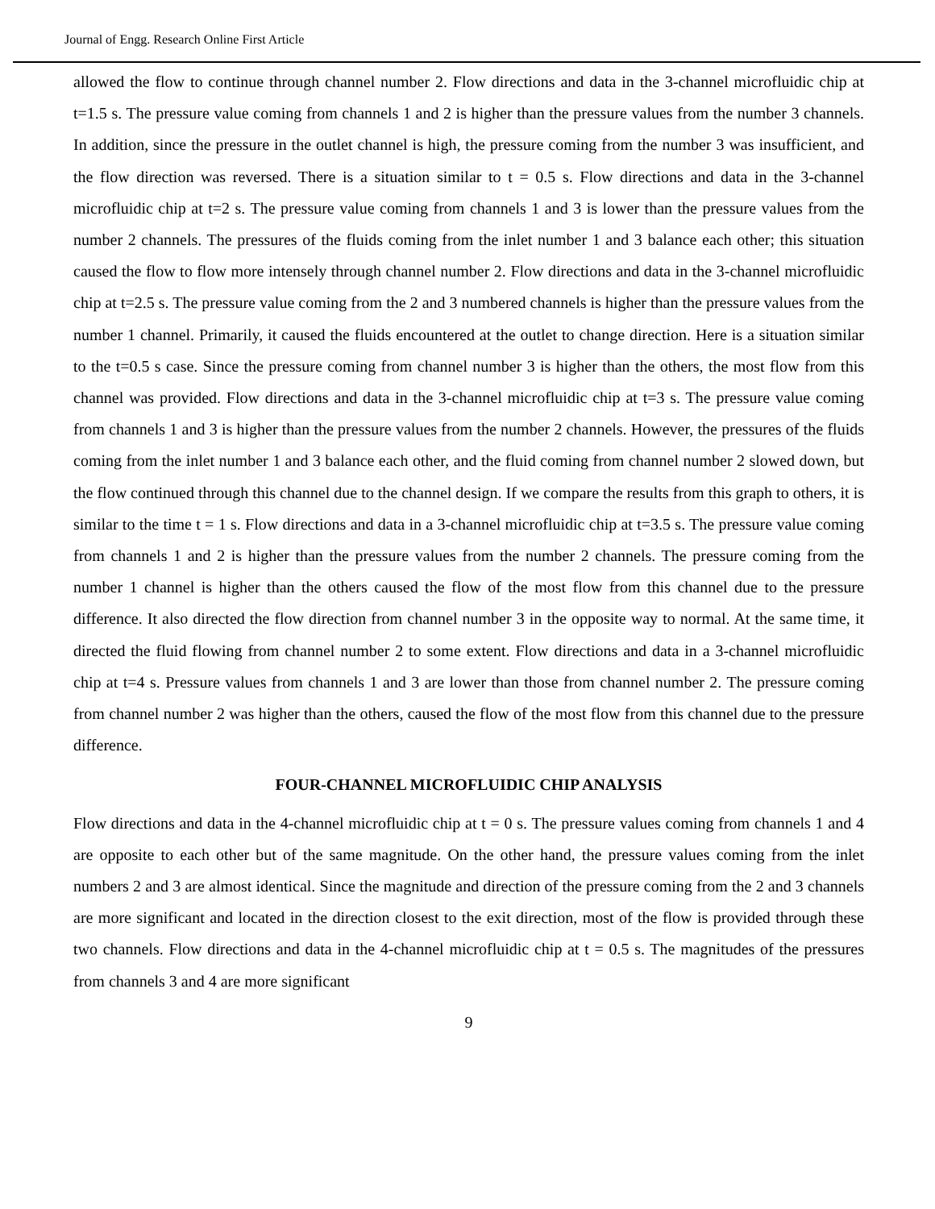Journal of Engg. Research Online First Article
allowed the flow to continue through channel number 2. Flow directions and data in the 3-channel microfluidic chip at t=1.5 s. The pressure value coming from channels 1 and 2 is higher than the pressure values from the number 3 channels. In addition, since the pressure in the outlet channel is high, the pressure coming from the number 3 was insufficient, and the flow direction was reversed. There is a situation similar to t = 0.5 s. Flow directions and data in the 3-channel microfluidic chip at t=2 s. The pressure value coming from channels 1 and 3 is lower than the pressure values from the number 2 channels. The pressures of the fluids coming from the inlet number 1 and 3 balance each other; this situation caused the flow to flow more intensely through channel number 2. Flow directions and data in the 3-channel microfluidic chip at t=2.5 s. The pressure value coming from the 2 and 3 numbered channels is higher than the pressure values from the number 1 channel. Primarily, it caused the fluids encountered at the outlet to change direction. Here is a situation similar to the t=0.5 s case. Since the pressure coming from channel number 3 is higher than the others, the most flow from this channel was provided. Flow directions and data in the 3-channel microfluidic chip at t=3 s. The pressure value coming from channels 1 and 3 is higher than the pressure values from the number 2 channels. However, the pressures of the fluids coming from the inlet number 1 and 3 balance each other, and the fluid coming from channel number 2 slowed down, but the flow continued through this channel due to the channel design. If we compare the results from this graph to others, it is similar to the time t = 1 s. Flow directions and data in a 3-channel microfluidic chip at t=3.5 s. The pressure value coming from channels 1 and 2 is higher than the pressure values from the number 2 channels. The pressure coming from the number 1 channel is higher than the others caused the flow of the most flow from this channel due to the pressure difference. It also directed the flow direction from channel number 3 in the opposite way to normal. At the same time, it directed the fluid flowing from channel number 2 to some extent. Flow directions and data in a 3-channel microfluidic chip at t=4 s. Pressure values from channels 1 and 3 are lower than those from channel number 2. The pressure coming from channel number 2 was higher than the others, caused the flow of the most flow from this channel due to the pressure difference.
FOUR-CHANNEL MICROFLUIDIC CHIP ANALYSIS
Flow directions and data in the 4-channel microfluidic chip at t = 0 s. The pressure values coming from channels 1 and 4 are opposite to each other but of the same magnitude. On the other hand, the pressure values coming from the inlet numbers 2 and 3 are almost identical. Since the magnitude and direction of the pressure coming from the 2 and 3 channels are more significant and located in the direction closest to the exit direction, most of the flow is provided through these two channels. Flow directions and data in the 4-channel microfluidic chip at t = 0.5 s. The magnitudes of the pressures from channels 3 and 4 are more significant
9